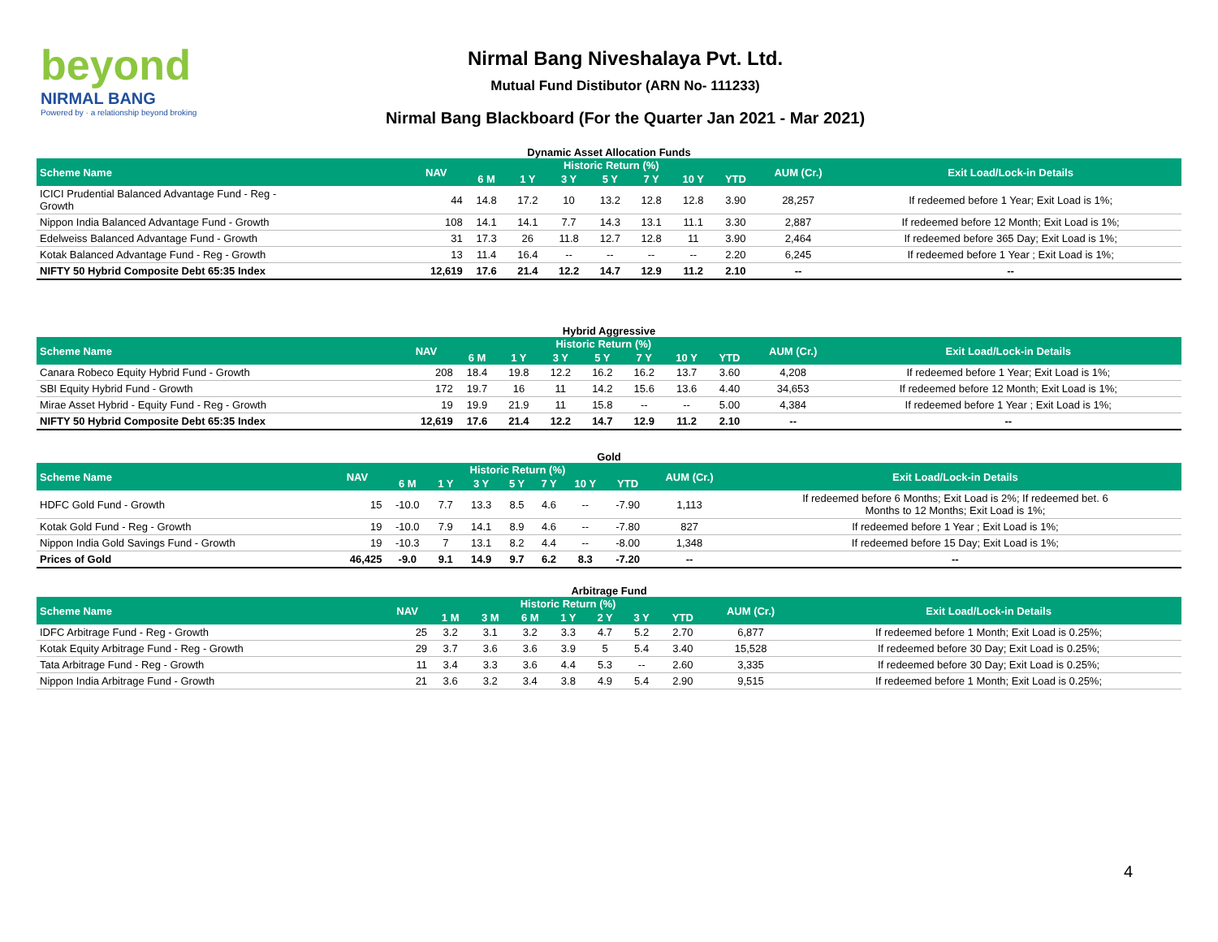beyond
NIRMAL BANG
Powered by · a relationship beyond broking
Nirmal Bang Niveshalaya Pvt. Ltd.
Mutual Fund Distibutor (ARN No- 111233)
Nirmal Bang Blackboard (For the Quarter Jan 2021 - Mar 2021)
Dynamic Asset Allocation Funds
| Scheme Name | NAV | Historic Return (%) | | | | | | | AUM (Cr.) | Exit Load/Lock-in Details |
| --- | --- | --- | --- | --- | --- | --- | --- | --- | --- | --- |
| | | 6 M | 1 Y | 3 Y | 5 Y | 7 Y | 10 Y | YTD | | |
| ICICI Prudential Balanced Advantage Fund - Reg - Growth | 44 | 14.8 | 17.2 | 10 | 13.2 | 12.8 | 12.8 | 3.90 | 28,257 | If redeemed before 1 Year; Exit Load is 1%; |
| Nippon India Balanced Advantage Fund - Growth | 108 | 14.1 | 14.1 | 7.7 | 14.3 | 13.1 | 11.1 | 3.30 | 2,887 | If redeemed before 12 Month; Exit Load is 1%; |
| Edelweiss Balanced Advantage Fund - Growth | 31 | 17.3 | 26 | 11.8 | 12.7 | 12.8 | 11 | 3.90 | 2,464 | If redeemed before 365 Day; Exit Load is 1%; |
| Kotak Balanced Advantage Fund - Reg - Growth | 13 | 11.4 | 16.4 | -- | -- | -- | -- | 2.20 | 6,245 | If redeemed before 1 Year ; Exit Load is 1%; |
| NIFTY 50 Hybrid Composite Debt 65:35 Index | 12,619 | 17.6 | 21.4 | 12.2 | 14.7 | 12.9 | 11.2 | 2.10 | -- | -- |
Hybrid Aggressive
| Scheme Name | NAV | Historic Return (%) | | | | | | | AUM (Cr.) | Exit Load/Lock-in Details |
| --- | --- | --- | --- | --- | --- | --- | --- | --- | --- | --- |
| | | 6 M | 1 Y | 3 Y | 5 Y | 7 Y | 10 Y | YTD | | |
| Canara Robeco Equity Hybrid Fund - Growth | 208 | 18.4 | 19.8 | 12.2 | 16.2 | 16.2 | 13.7 | 3.60 | 4,208 | If redeemed before 1 Year; Exit Load is 1%; |
| SBI Equity Hybrid Fund - Growth | 172 | 19.7 | 16 | 11 | 14.2 | 15.6 | 13.6 | 4.40 | 34,653 | If redeemed before 12 Month; Exit Load is 1%; |
| Mirae Asset Hybrid - Equity Fund - Reg - Growth | 19 | 19.9 | 21.9 | 11 | 15.8 | -- | -- | 5.00 | 4,384 | If redeemed before 1 Year ; Exit Load is 1%; |
| NIFTY 50 Hybrid Composite Debt 65:35 Index | 12,619 | 17.6 | 21.4 | 12.2 | 14.7 | 12.9 | 11.2 | 2.10 | -- | -- |
Gold
| Scheme Name | NAV | Historic Return (%) | | | | | | | AUM (Cr.) | Exit Load/Lock-in Details |
| --- | --- | --- | --- | --- | --- | --- | --- | --- | --- | --- |
| | | 6 M | 1 Y | 3 Y | 5 Y | 7 Y | 10 Y | YTD | | |
| HDFC Gold Fund - Growth | 15 | -10.0 | 7.7 | 13.3 | 8.5 | 4.6 | -- | -7.90 | 1,113 | If redeemed before 6 Months; Exit Load is 2%; If redeemed bet. 6 Months to 12 Months; Exit Load is 1%; |
| Kotak Gold Fund - Reg - Growth | 19 | -10.0 | 7.9 | 14.1 | 8.9 | 4.6 | -- | -7.80 | 827 | If redeemed before 1 Year ; Exit Load is 1%; |
| Nippon India Gold Savings Fund - Growth | 19 | -10.3 | 7 | 13.1 | 8.2 | 4.4 | -- | -8.00 | 1,348 | If redeemed before 15 Day; Exit Load is 1%; |
| Prices of Gold | 46,425 | -9.0 | 9.1 | 14.9 | 9.7 | 6.2 | 8.3 | -7.20 | -- | -- |
Arbitrage Fund
| Scheme Name | NAV | Historic Return (%) | | | | | | | AUM (Cr.) | Exit Load/Lock-in Details |
| --- | --- | --- | --- | --- | --- | --- | --- | --- | --- | --- |
| | | 1 M | 3 M | 6 M | 1 Y | 2 Y | 3 Y | YTD | | |
| IDFC Arbitrage Fund - Reg - Growth | 25 | 3.2 | 3.1 | 3.2 | 3.3 | 4.7 | 5.2 | 2.70 | 6,877 | If redeemed before 1 Month; Exit Load is 0.25%; |
| Kotak Equity Arbitrage Fund - Reg - Growth | 29 | 3.7 | 3.6 | 3.6 | 3.9 | 5 | 5.4 | 3.40 | 15,528 | If redeemed before 30 Day; Exit Load is 0.25%; |
| Tata Arbitrage Fund - Reg - Growth | 11 | 3.4 | 3.3 | 3.6 | 4.4 | 5.3 | -- | 2.60 | 3,335 | If redeemed before 30 Day; Exit Load is 0.25%; |
| Nippon India Arbitrage Fund - Growth | 21 | 3.6 | 3.2 | 3.4 | 3.8 | 4.9 | 5.4 | 2.90 | 9,515 | If redeemed before 1 Month; Exit Load is 0.25%; |
4